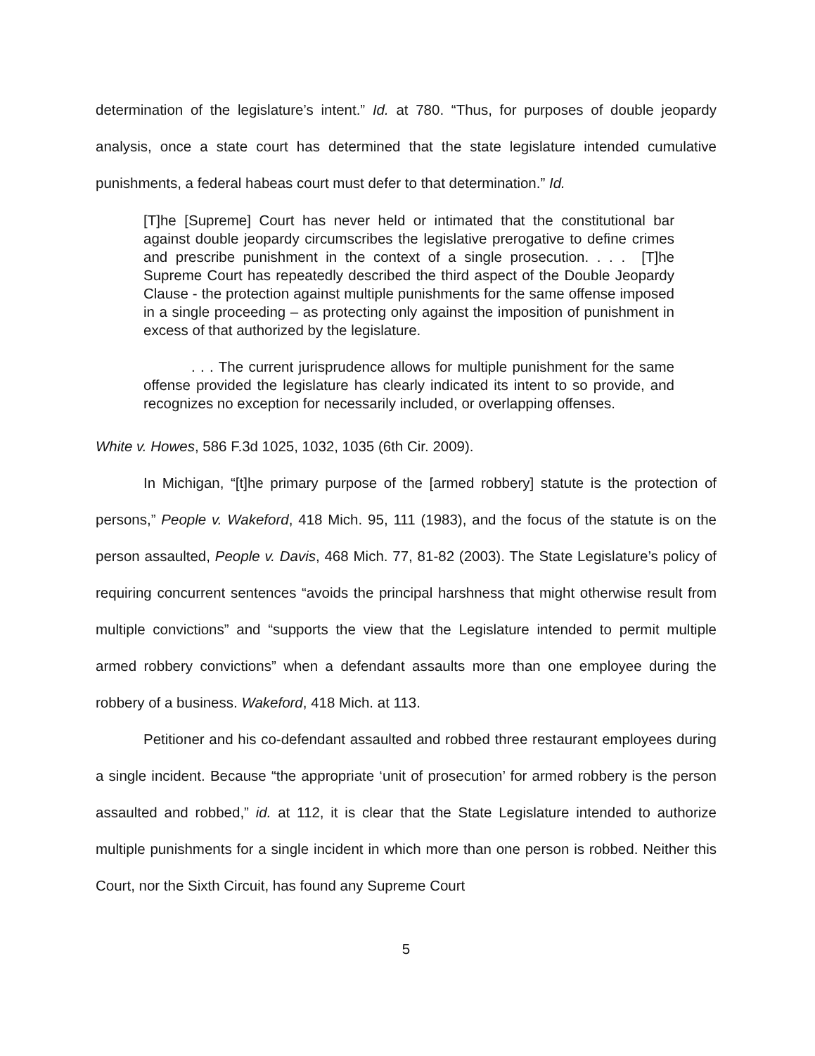determination of the legislature’s intent.” Id. at 780. “Thus, for purposes of double jeopardy analysis, once a state court has determined that the state legislature intended cumulative punishments, a federal habeas court must defer to that determination.” Id.
[T]he [Supreme] Court has never held or intimated that the constitutional bar against double jeopardy circumscribes the legislative prerogative to define crimes and prescribe punishment in the context of a single prosecution. . . . [T]he Supreme Court has repeatedly described the third aspect of the Double Jeopardy Clause - the protection against multiple punishments for the same offense imposed in a single proceeding – as protecting only against the imposition of punishment in excess of that authorized by the legislature.
. . . The current jurisprudence allows for multiple punishment for the same offense provided the legislature has clearly indicated its intent to so provide, and recognizes no exception for necessarily included, or overlapping offenses.
White v. Howes, 586 F.3d 1025, 1032, 1035 (6th Cir. 2009).
In Michigan, “[t]he primary purpose of the [armed robbery] statute is the protection of persons,” People v. Wakeford, 418 Mich. 95, 111 (1983), and the focus of the statute is on the person assaulted, People v. Davis, 468 Mich. 77, 81-82 (2003). The State Legislature’s policy of requiring concurrent sentences “avoids the principal harshness that might otherwise result from multiple convictions” and “supports the view that the Legislature intended to permit multiple armed robbery convictions” when a defendant assaults more than one employee during the robbery of a business. Wakeford, 418 Mich. at 113.
Petitioner and his co-defendant assaulted and robbed three restaurant employees during a single incident. Because “the appropriate ‘unit of prosecution’ for armed robbery is the person assaulted and robbed,” id. at 112, it is clear that the State Legislature intended to authorize multiple punishments for a single incident in which more than one person is robbed. Neither this Court, nor the Sixth Circuit, has found any Supreme Court
5